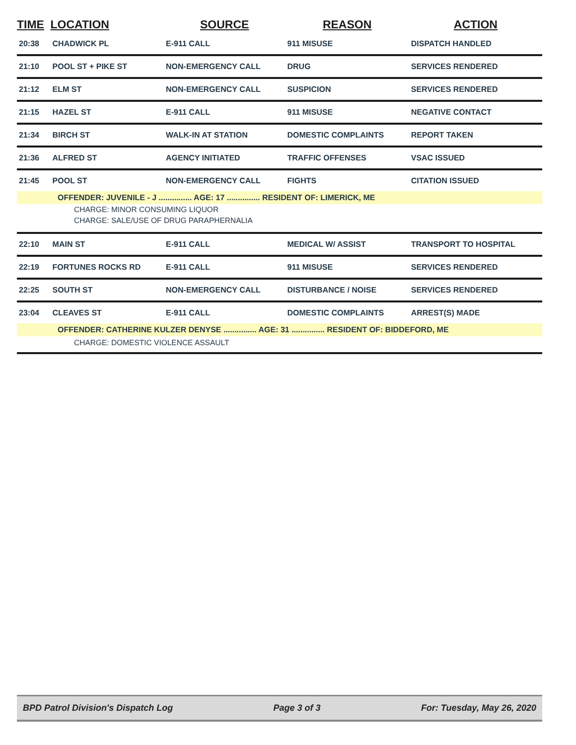| TIME | LOCATION | SOURCE | REASON | ACTION |
| --- | --- | --- | --- | --- |
| 20:38 | CHADWICK PL | E-911 CALL | 911 MISUSE | DISPATCH HANDLED |
| 21:10 | POOL ST + PIKE ST | NON-EMERGENCY CALL | DRUG | SERVICES RENDERED |
| 21:12 | ELM ST | NON-EMERGENCY CALL | SUSPICION | SERVICES RENDERED |
| 21:15 | HAZEL ST | E-911 CALL | 911 MISUSE | NEGATIVE CONTACT |
| 21:34 | BIRCH ST | WALK-IN AT STATION | DOMESTIC COMPLAINTS | REPORT TAKEN |
| 21:36 | ALFRED ST | AGENCY INITIATED | TRAFFIC OFFENSES | VSAC ISSUED |
| 21:45 | POOL ST | NON-EMERGENCY CALL | FIGHTS | CITATION ISSUED |
| OFFENDER: JUVENILE - J ............... AGE: 17 ............... RESIDENT OF: LIMERICK, ME | | | | |
| CHARGE: MINOR CONSUMING LIQUOR | | | | |
| CHARGE: SALE/USE OF DRUG PARAPHERNALIA | | | | |
| 22:10 | MAIN ST | E-911 CALL | MEDICAL W/ ASSIST | TRANSPORT TO HOSPITAL |
| 22:19 | FORTUNES ROCKS RD | E-911 CALL | 911 MISUSE | SERVICES RENDERED |
| 22:25 | SOUTH ST | NON-EMERGENCY CALL | DISTURBANCE / NOISE | SERVICES RENDERED |
| 23:04 | CLEAVES ST | E-911 CALL | DOMESTIC COMPLAINTS | ARREST(S) MADE |
| OFFENDER: CATHERINE KULZER DENYSE ............... AGE: 31 ............... RESIDENT OF: BIDDEFORD, ME | | | | |
| CHARGE: DOMESTIC VIOLENCE ASSAULT | | | | |
BPD Patrol Division's Dispatch Log Page 3 of 3 For: Tuesday, May 26, 2020